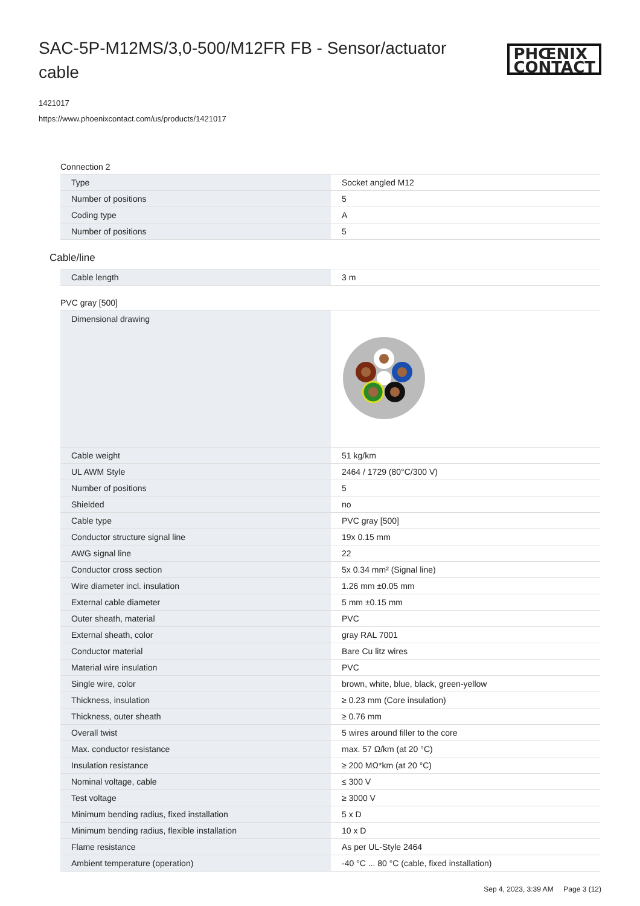SAC-5P-M12MS/3,0-500/M12FR FB - Sensor/actuator cable
PHŒNIX
CONTACT
1421017
https://www.phoenixcontact.com/us/products/1421017
Connection 2
| Type | Socket angled M12 |
| Number of positions | 5 |
| Coding type | A |
| Number of positions | 5 |
Cable/line
| Cable length | 3 m |
PVC gray [500]
| Dimensional drawing | |
| Cable weight | 51 kg/km |
| UL AWM Style | 2464 / 1729 (80°C/300 V) |
| Number of positions | 5 |
| Shielded | no |
| Cable type | PVC gray [500] |
| Conductor structure signal line | 19x 0.15 mm |
| AWG signal line | 22 |
| Conductor cross section | 5x 0.34 mm² (Signal line) |
| Wire diameter incl. insulation | 1.26 mm ±0.05 mm |
| External cable diameter | 5 mm ±0.15 mm |
| Outer sheath, material | PVC |
| External sheath, color | gray RAL 7001 |
| Conductor material | Bare Cu litz wires |
| Material wire insulation | PVC |
| Single wire, color | brown, white, blue, black, green-yellow |
| Thickness, insulation | ≥ 0.23 mm (Core insulation) |
| Thickness, outer sheath | ≥ 0.76 mm |
| Overall twist | 5 wires around filler to the core |
| Max. conductor resistance | max. 57 Ω/km (at 20 °C) |
| Insulation resistance | ≥ 200 MΩ*km (at 20 °C) |
| Nominal voltage, cable | ≤ 300 V |
| Test voltage | ≥ 3000 V |
| Minimum bending radius, fixed installation | 5 x D |
| Minimum bending radius, flexible installation | 10 x D |
| Flame resistance | As per UL-Style 2464 |
| Ambient temperature (operation) | -40 °C ... 80 °C (cable, fixed installation) |
Sep 4, 2023, 3:39 AM Page 3 (12)